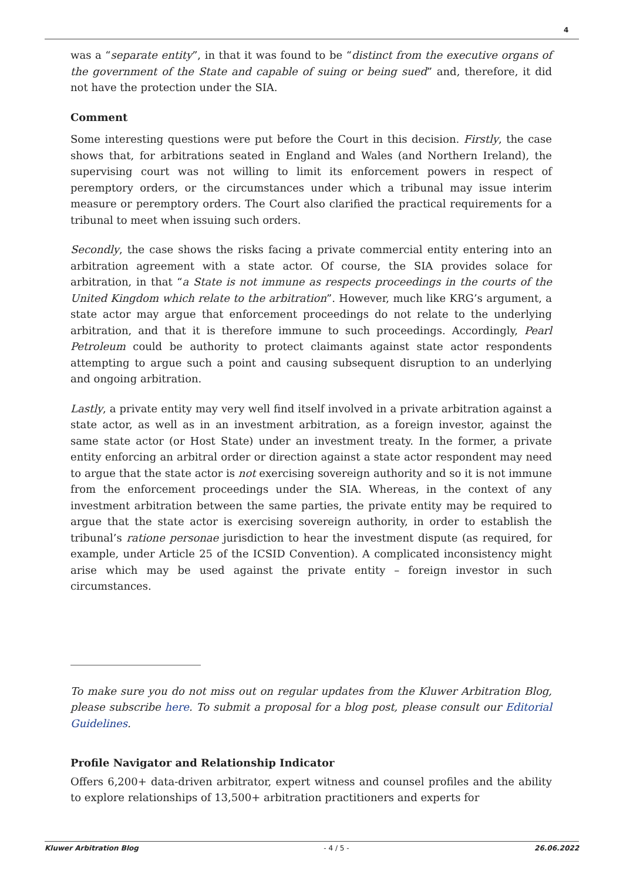4
was a “separate entity”, in that it was found to be “distinct from the executive organs of the government of the State and capable of suing or being sued” and, therefore, it did not have the protection under the SIA.
Comment
Some interesting questions were put before the Court in this decision. Firstly, the case shows that, for arbitrations seated in England and Wales (and Northern Ireland), the supervising court was not willing to limit its enforcement powers in respect of peremptory orders, or the circumstances under which a tribunal may issue interim measure or peremptory orders. The Court also clarified the practical requirements for a tribunal to meet when issuing such orders.
Secondly, the case shows the risks facing a private commercial entity entering into an arbitration agreement with a state actor. Of course, the SIA provides solace for arbitration, in that “a State is not immune as respects proceedings in the courts of the United Kingdom which relate to the arbitration”. However, much like KRG’s argument, a state actor may argue that enforcement proceedings do not relate to the underlying arbitration, and that it is therefore immune to such proceedings. Accordingly, Pearl Petroleum could be authority to protect claimants against state actor respondents attempting to argue such a point and causing subsequent disruption to an underlying and ongoing arbitration.
Lastly, a private entity may very well find itself involved in a private arbitration against a state actor, as well as in an investment arbitration, as a foreign investor, against the same state actor (or Host State) under an investment treaty. In the former, a private entity enforcing an arbitral order or direction against a state actor respondent may need to argue that the state actor is not exercising sovereign authority and so it is not immune from the enforcement proceedings under the SIA. Whereas, in the context of any investment arbitration between the same parties, the private entity may be required to argue that the state actor is exercising sovereign authority, in order to establish the tribunal’s ratione personae jurisdiction to hear the investment dispute (as required, for example, under Article 25 of the ICSID Convention). A complicated inconsistency might arise which may be used against the private entity – foreign investor in such circumstances.
To make sure you do not miss out on regular updates from the Kluwer Arbitration Blog, please subscribe here. To submit a proposal for a blog post, please consult our Editorial Guidelines.
Profile Navigator and Relationship Indicator
Offers 6,200+ data-driven arbitrator, expert witness and counsel profiles and the ability to explore relationships of 13,500+ arbitration practitioners and experts for
Kluwer Arbitration Blog - 4 / 5 - 26.06.2022